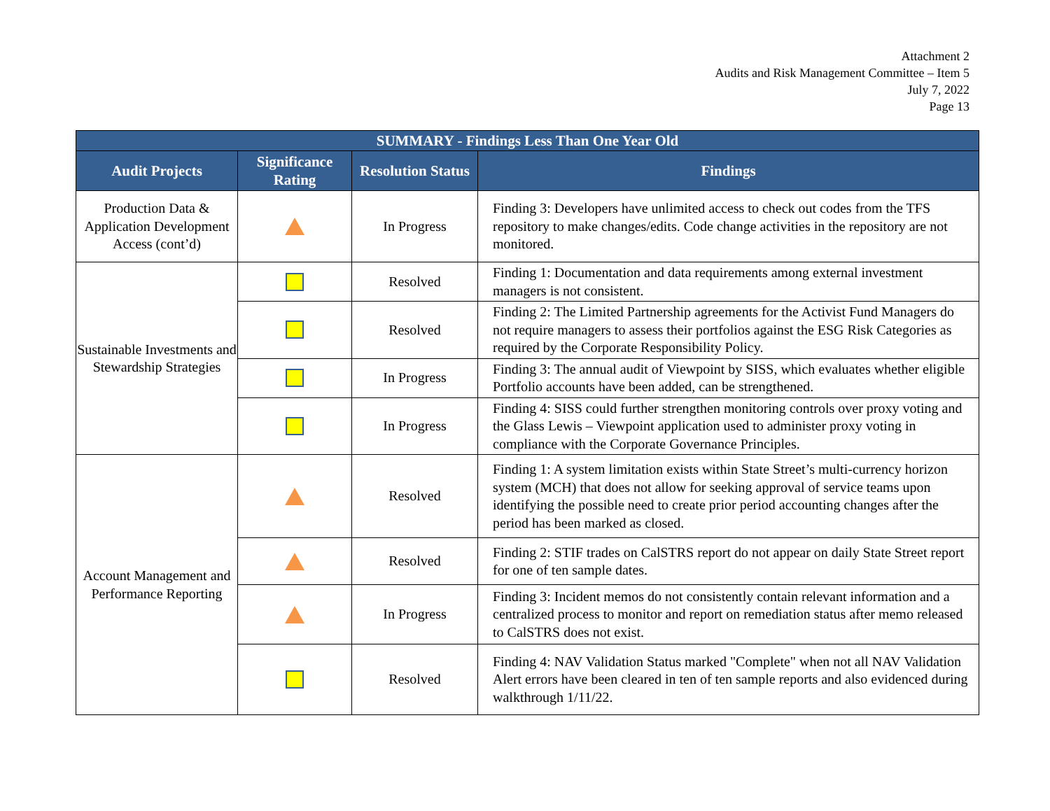Attachment 2
Audits and Risk Management Committee – Item 5
July 7, 2022
Page 13
| SUMMARY - Findings Less Than One Year Old | | | |
| --- | --- | --- | --- |
| Audit Projects | Significance Rating | Resolution Status | Findings |
| Production Data & Application Development Access (cont’d) | | In Progress | Finding 3: Developers have unlimited access to check out codes from the TFS repository to make changes/edits. Code change activities in the repository are not monitored. |
| Sustainable Investments and Stewardship Strategies | | Resolved | Finding 1: Documentation and data requirements among external investment managers is not consistent. |
| | | Resolved | Finding 2: The Limited Partnership agreements for the Activist Fund Managers do not require managers to assess their portfolios against the ESG Risk Categories as required by the Corporate Responsibility Policy. |
| | | In Progress | Finding 3: The annual audit of Viewpoint by SISS, which evaluates whether eligible Portfolio accounts have been added, can be strengthened. |
| | | In Progress | Finding 4: SISS could further strengthen monitoring controls over proxy voting and the Glass Lewis – Viewpoint application used to administer proxy voting in compliance with the Corporate Governance Principles. |
| Account Management and Performance Reporting | | Resolved | Finding 1: A system limitation exists within State Street’s multi-currency horizon system (MCH) that does not allow for seeking approval of service teams upon identifying the possible need to create prior period accounting changes after the period has been marked as closed. |
| | | Resolved | Finding 2: STIF trades on CalSTRS report do not appear on daily State Street report for one of ten sample dates. |
| | | In Progress | Finding 3: Incident memos do not consistently contain relevant information and a centralized process to monitor and report on remediation status after memo released to CalSTRS does not exist. |
| | | Resolved | Finding 4: NAV Validation Status marked "Complete" when not all NAV Validation Alert errors have been cleared in ten of ten sample reports and also evidenced during walkthrough 1/11/22. |